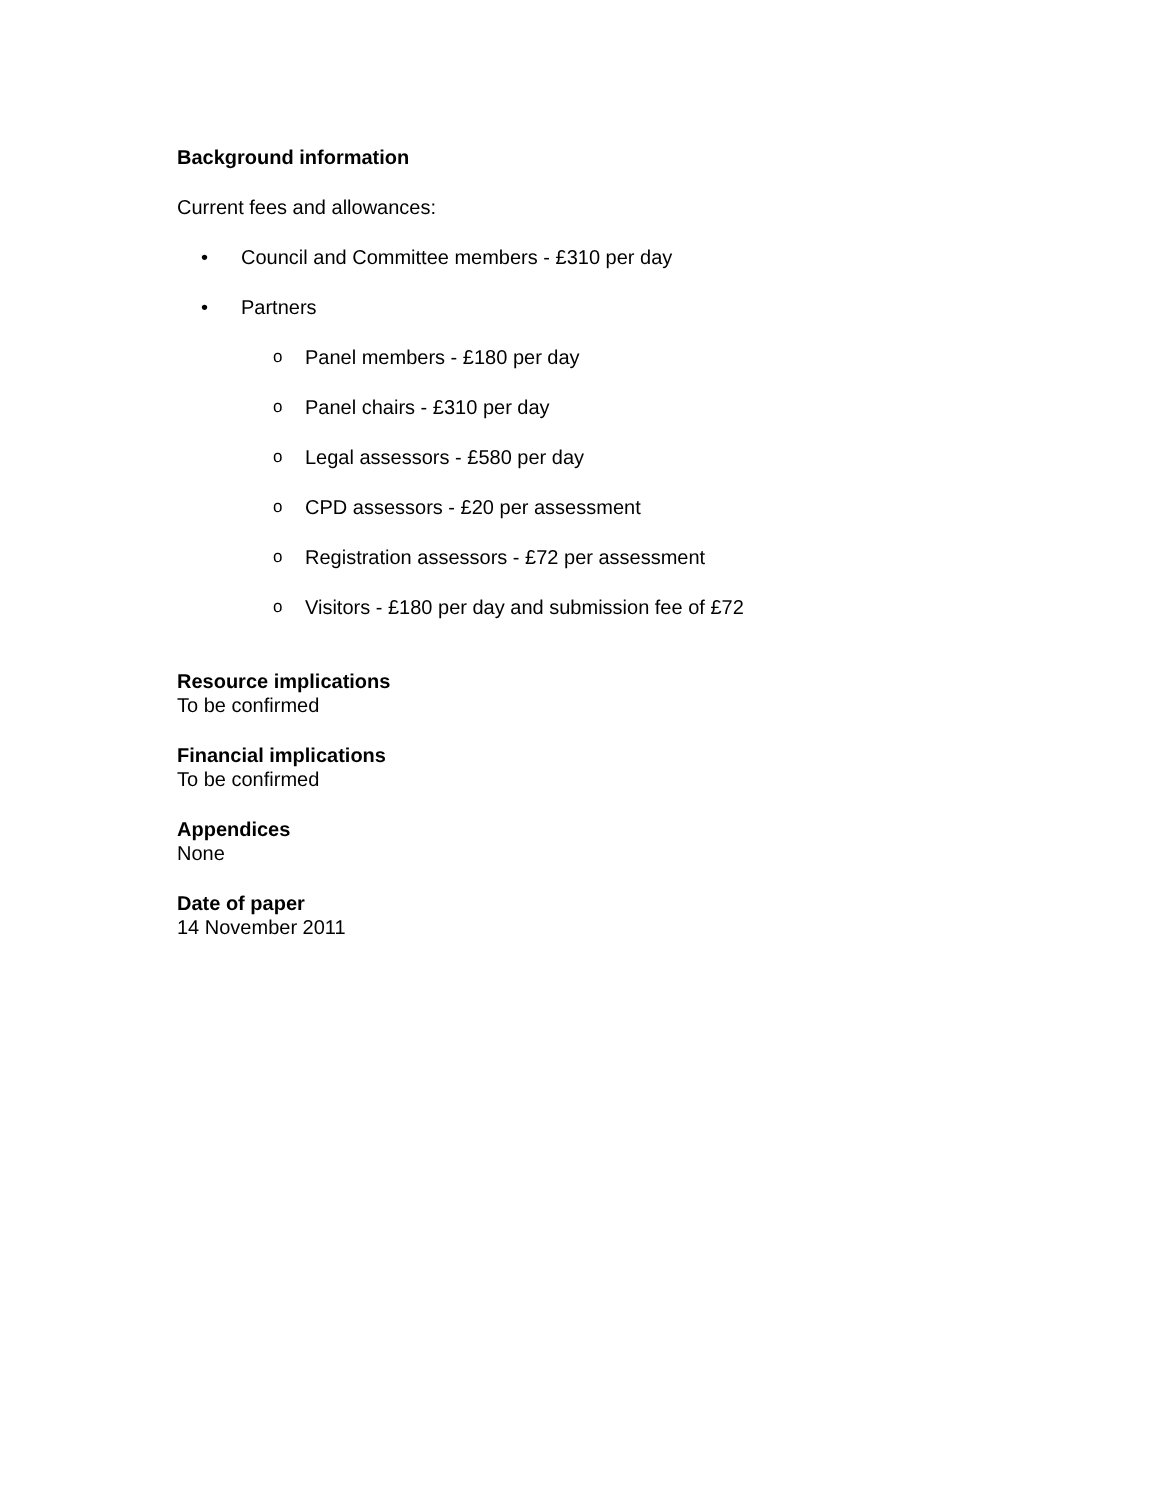Background information
Current fees and allowances:
• Council and Committee members - £310 per day
• Partners
o Panel members - £180 per day
o Panel chairs - £310 per day
o Legal assessors - £580 per day
o CPD assessors - £20 per assessment
o Registration assessors - £72 per assessment
o Visitors - £180 per day and submission fee of £72
Resource implications
To be confirmed
Financial implications
To be confirmed
Appendices
None
Date of paper
14 November 2011